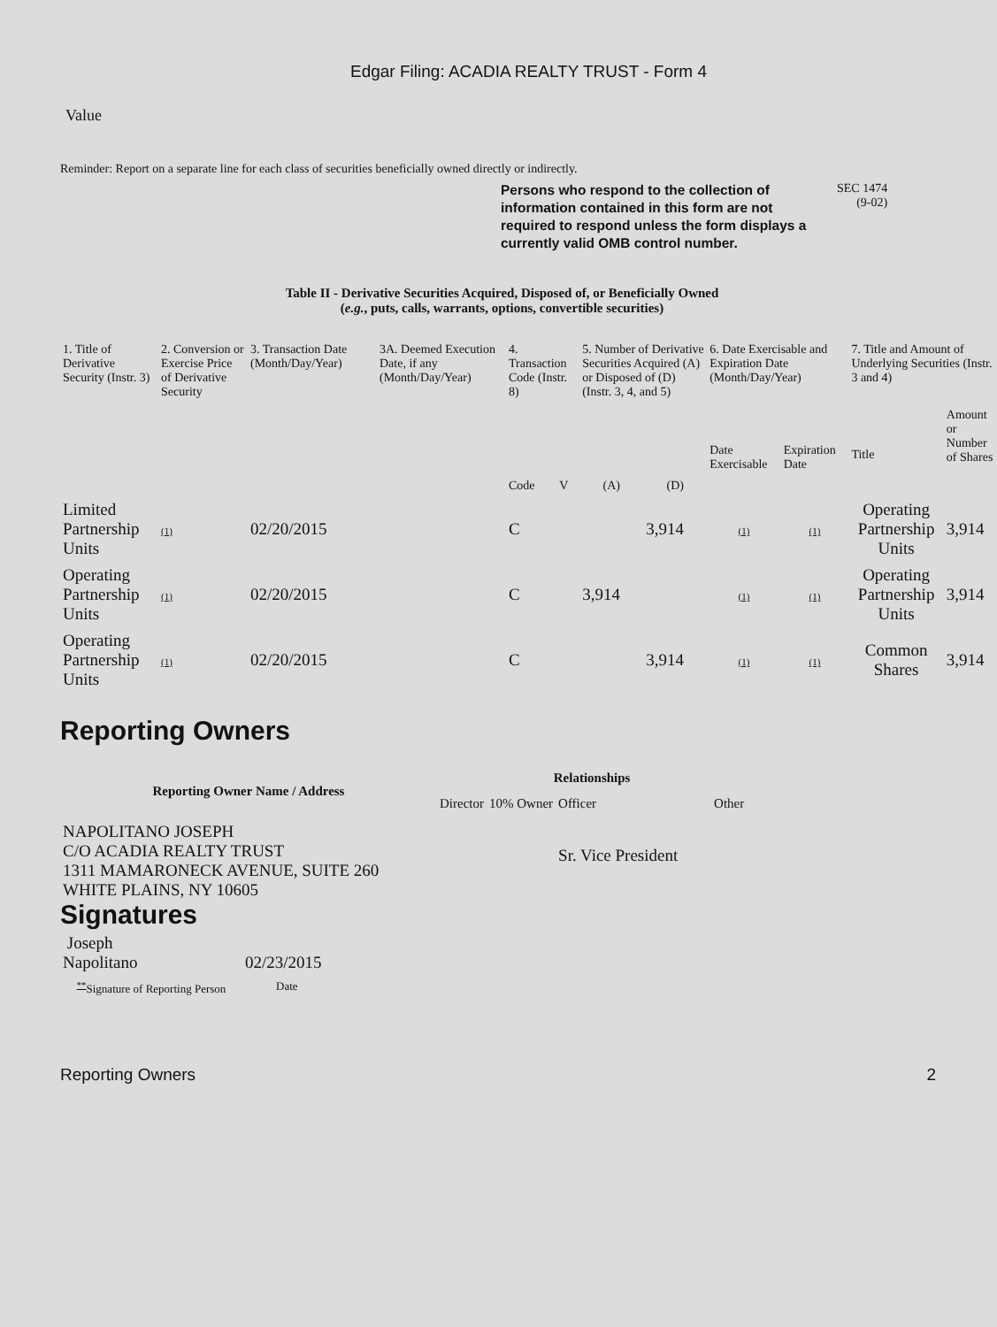Edgar Filing: ACADIA REALTY TRUST - Form 4
Value
Reminder: Report on a separate line for each class of securities beneficially owned directly or indirectly.
Persons who respond to the collection of information contained in this form are not required to respond unless the form displays a currently valid OMB control number.
SEC 1474
(9-02)
Table II - Derivative Securities Acquired, Disposed of, or Beneficially Owned
(e.g., puts, calls, warrants, options, convertible securities)
| 1. Title of Derivative Security (Instr. 3) | 2. Conversion or Exercise Price of Derivative Security | 3. Transaction Date (Month/Day/Year) | 3A. Deemed Execution Date, if any (Month/Day/Year) | 4. Transaction Code (Instr. 8) | | 5. Number of Derivative Securities Acquired (A) or Disposed of (D) (Instr. 3, 4, and 5) | | 6. Date Exercisable and Expiration Date (Month/Day/Year) | | 7. Title and Amount of Underlying Securities (Instr. 3 and 4) | |
| | | | | Code | V | (A) | (D) | Date Exercisable | Expiration Date | Title | Amount or Number of Shares |
| Limited Partnership Units | (1) | 02/20/2015 | | C | | | 3,914 | (1) | (1) | Operating Partnership Units | 3,914 |
| Operating Partnership Units | (1) | 02/20/2015 | | C | | 3,914 | | (1) | (1) | Operating Partnership Units | 3,914 |
| Operating Partnership Units | (1) | 02/20/2015 | | C | | | 3,914 | (1) | (1) | Common Shares | 3,914 |
Reporting Owners
| Reporting Owner Name / Address | Relationships | | | |
| --- | --- | --- | --- | --- |
| | Director | 10% Owner | Officer | Other |
| NAPOLITANO JOSEPH C/O ACADIA REALTY TRUST 1311 MAMARONECK AVENUE, SUITE 260 WHITE PLAINS, NY 10605 | | | Sr. Vice President | |
Signatures
| Joseph Napolitano | 02/23/2015 |
| <sup>**</sup> Signature of Reporting Person | Date |
Reporting Owners 2